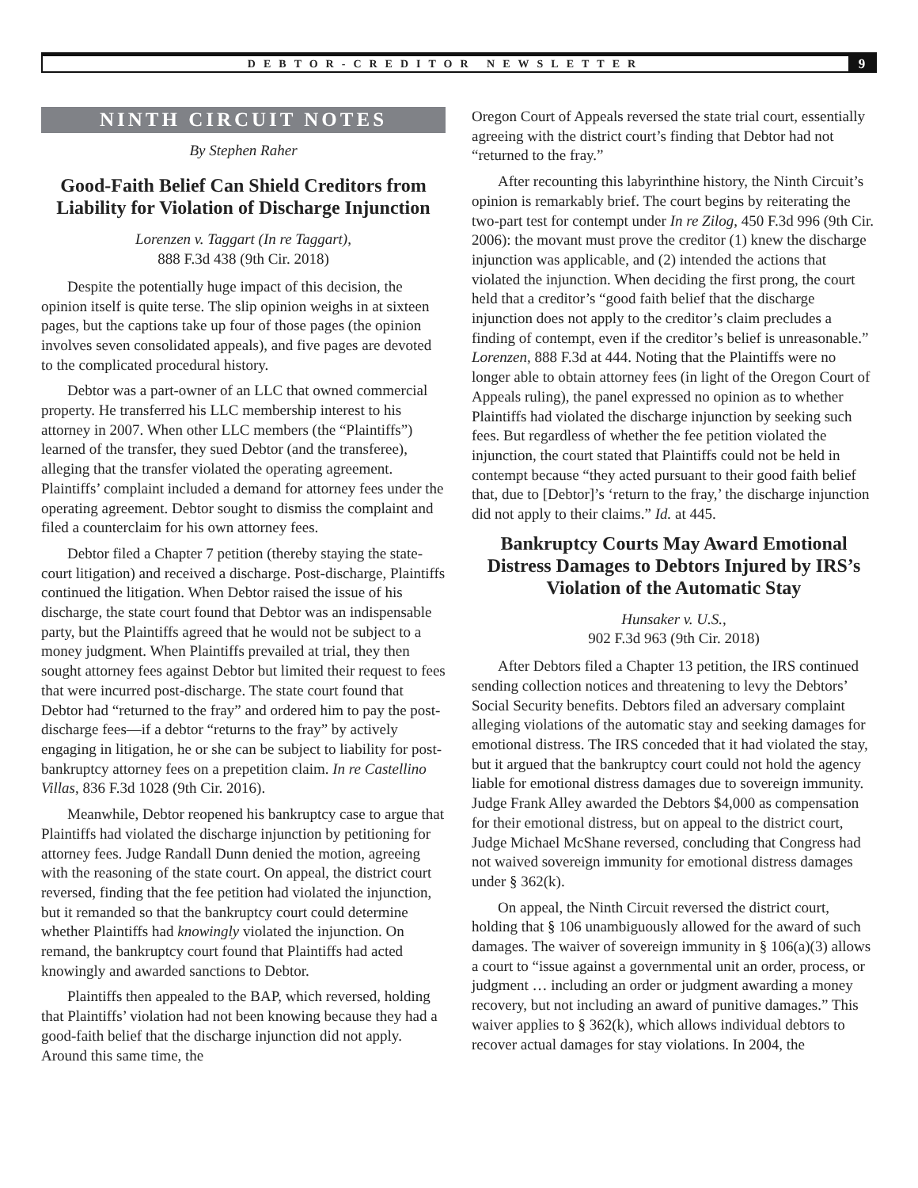DEBTOR-CREDITOR NEWSLETTER 9
NINTH CIRCUIT NOTES
By Stephen Raher
Good-Faith Belief Can Shield Creditors from Liability for Violation of Discharge Injunction
Lorenzen v. Taggart (In re Taggart),
888 F.3d 438 (9th Cir. 2018)
Despite the potentially huge impact of this decision, the opinion itself is quite terse. The slip opinion weighs in at sixteen pages, but the captions take up four of those pages (the opinion involves seven consolidated appeals), and five pages are devoted to the complicated procedural history.
Debtor was a part-owner of an LLC that owned commercial property. He transferred his LLC membership interest to his attorney in 2007. When other LLC members (the “Plaintiffs”) learned of the transfer, they sued Debtor (and the transferee), alleging that the transfer violated the operating agreement. Plaintiffs’ complaint included a demand for attorney fees under the operating agreement. Debtor sought to dismiss the complaint and filed a counterclaim for his own attorney fees.
Debtor filed a Chapter 7 petition (thereby staying the state-court litigation) and received a discharge. Post-discharge, Plaintiffs continued the litigation. When Debtor raised the issue of his discharge, the state court found that Debtor was an indispensable party, but the Plaintiffs agreed that he would not be subject to a money judgment. When Plaintiffs prevailed at trial, they then sought attorney fees against Debtor but limited their request to fees that were incurred post-discharge. The state court found that Debtor had “returned to the fray” and ordered him to pay the post-discharge fees—if a debtor “returns to the fray” by actively engaging in litigation, he or she can be subject to liability for post-bankruptcy attorney fees on a prepetition claim. In re Castellino Villas, 836 F.3d 1028 (9th Cir. 2016).
Meanwhile, Debtor reopened his bankruptcy case to argue that Plaintiffs had violated the discharge injunction by petitioning for attorney fees. Judge Randall Dunn denied the motion, agreeing with the reasoning of the state court. On appeal, the district court reversed, finding that the fee petition had violated the injunction, but it remanded so that the bankruptcy court could determine whether Plaintiffs had knowingly violated the injunction. On remand, the bankruptcy court found that Plaintiffs had acted knowingly and awarded sanctions to Debtor.
Plaintiffs then appealed to the BAP, which reversed, holding that Plaintiffs’ violation had not been knowing because they had a good-faith belief that the discharge injunction did not apply. Around this same time, the
Oregon Court of Appeals reversed the state trial court, essentially agreeing with the district court’s finding that Debtor had not “returned to the fray.”
After recounting this labyrinthine history, the Ninth Circuit’s opinion is remarkably brief. The court begins by reiterating the two-part test for contempt under In re Zilog, 450 F.3d 996 (9th Cir. 2006): the movant must prove the creditor (1) knew the discharge injunction was applicable, and (2) intended the actions that violated the injunction. When deciding the first prong, the court held that a creditor’s “good faith belief that the discharge injunction does not apply to the creditor’s claim precludes a finding of contempt, even if the creditor’s belief is unreasonable.” Lorenzen, 888 F.3d at 444. Noting that the Plaintiffs were no longer able to obtain attorney fees (in light of the Oregon Court of Appeals ruling), the panel expressed no opinion as to whether Plaintiffs had violated the discharge injunction by seeking such fees. But regardless of whether the fee petition violated the injunction, the court stated that Plaintiffs could not be held in contempt because “they acted pursuant to their good faith belief that, due to [Debtor]’s ‘return to the fray,’ the discharge injunction did not apply to their claims.” Id. at 445.
Bankruptcy Courts May Award Emotional Distress Damages to Debtors Injured by IRS’s Violation of the Automatic Stay
Hunsaker v. U.S.,
902 F.3d 963 (9th Cir. 2018)
After Debtors filed a Chapter 13 petition, the IRS continued sending collection notices and threatening to levy the Debtors’ Social Security benefits. Debtors filed an adversary complaint alleging violations of the automatic stay and seeking damages for emotional distress. The IRS conceded that it had violated the stay, but it argued that the bankruptcy court could not hold the agency liable for emotional distress damages due to sovereign immunity. Judge Frank Alley awarded the Debtors $4,000 as compensation for their emotional distress, but on appeal to the district court, Judge Michael McShane reversed, concluding that Congress had not waived sovereign immunity for emotional distress damages under § 362(k).
On appeal, the Ninth Circuit reversed the district court, holding that § 106 unambiguously allowed for the award of such damages. The waiver of sovereign immunity in § 106(a)(3) allows a court to “issue against a governmental unit an order, process, or judgment … including an order or judgment awarding a money recovery, but not including an award of punitive damages.” This waiver applies to § 362(k), which allows individual debtors to recover actual damages for stay violations. In 2004, the